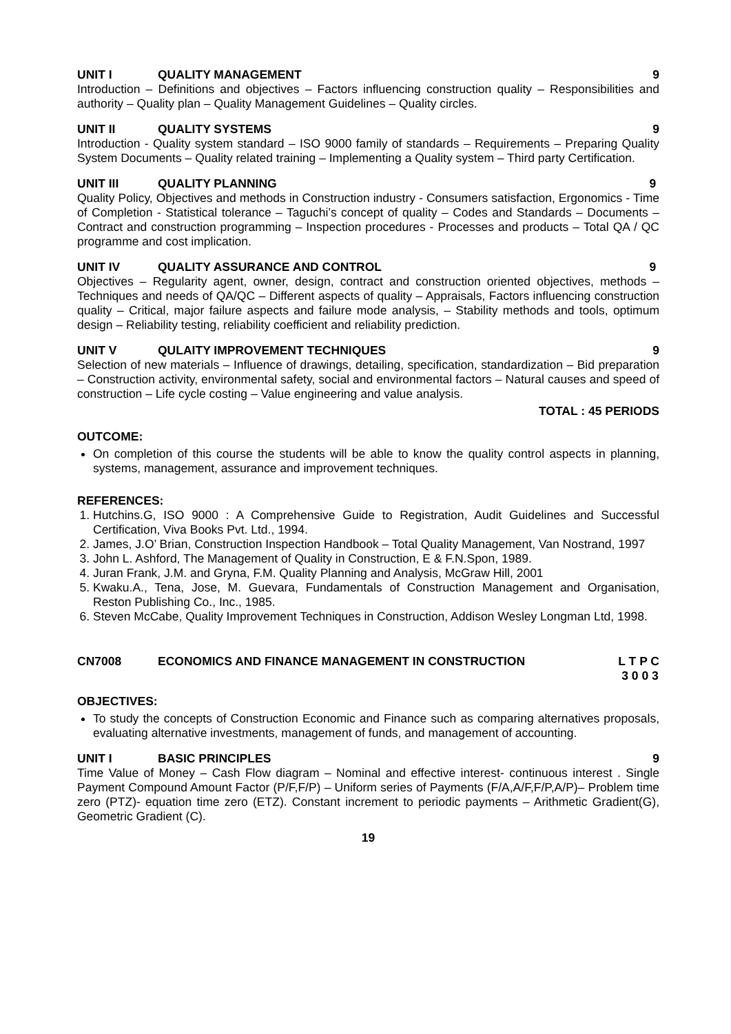UNIT I QUALITY MANAGEMENT 9
Introduction – Definitions and objectives – Factors influencing construction quality – Responsibilities and authority – Quality plan – Quality Management Guidelines – Quality circles.
UNIT II QUALITY SYSTEMS 9
Introduction - Quality system standard – ISO 9000 family of standards – Requirements – Preparing Quality System Documents – Quality related training – Implementing a Quality system – Third party Certification.
UNIT III QUALITY PLANNING 9
Quality Policy, Objectives and methods in Construction industry - Consumers satisfaction, Ergonomics - Time of Completion - Statistical tolerance – Taguchi’s concept of quality – Codes and Standards – Documents – Contract and construction programming – Inspection procedures - Processes and products – Total QA / QC programme and cost implication.
UNIT IV QUALITY ASSURANCE AND CONTROL 9
Objectives – Regularity agent, owner, design, contract and construction oriented objectives, methods – Techniques and needs of QA/QC – Different aspects of quality – Appraisals, Factors influencing construction quality – Critical, major failure aspects and failure mode analysis, – Stability methods and tools, optimum design – Reliability testing, reliability coefficient and reliability prediction.
UNIT V QULAITY IMPROVEMENT TECHNIQUES 9
Selection of new materials – Influence of drawings, detailing, specification, standardization – Bid preparation – Construction activity, environmental safety, social and environmental factors – Natural causes and speed of construction – Life cycle costing – Value engineering and value analysis.
TOTAL : 45 PERIODS
OUTCOME:
On completion of this course the students will be able to know the quality control aspects in planning, systems, management, assurance and improvement techniques.
REFERENCES:
1. Hutchins.G, ISO 9000 : A Comprehensive Guide to Registration, Audit Guidelines and Successful Certification, Viva Books Pvt. Ltd., 1994.
2. James, J.O’ Brian, Construction Inspection Handbook – Total Quality Management, Van Nostrand, 1997
3. John L. Ashford, The Management of Quality in Construction, E & F.N.Spon, 1989.
4. Juran Frank, J.M. and Gryna, F.M. Quality Planning and Analysis, McGraw Hill, 2001
5. Kwaku.A., Tena, Jose, M. Guevara, Fundamentals of Construction Management and Organisation, Reston Publishing Co., Inc., 1985.
6. Steven McCabe, Quality Improvement Techniques in Construction, Addison Wesley Longman Ltd, 1998.
CN7008 ECONOMICS AND FINANCE MANAGEMENT IN CONSTRUCTION L T P C
3 0 0 3
OBJECTIVES:
To study the concepts of Construction Economic and Finance such as comparing alternatives proposals, evaluating alternative investments, management of funds, and management of accounting.
UNIT I BASIC PRINCIPLES 9
Time Value of Money – Cash Flow diagram – Nominal and effective interest- continuous interest . Single Payment Compound Amount Factor (P/F,F/P) – Uniform series of Payments (F/A,A/F,F/P,A/P)– Problem time zero (PTZ)- equation time zero (ETZ). Constant increment to periodic payments – Arithmetic Gradient(G), Geometric Gradient (C).
19